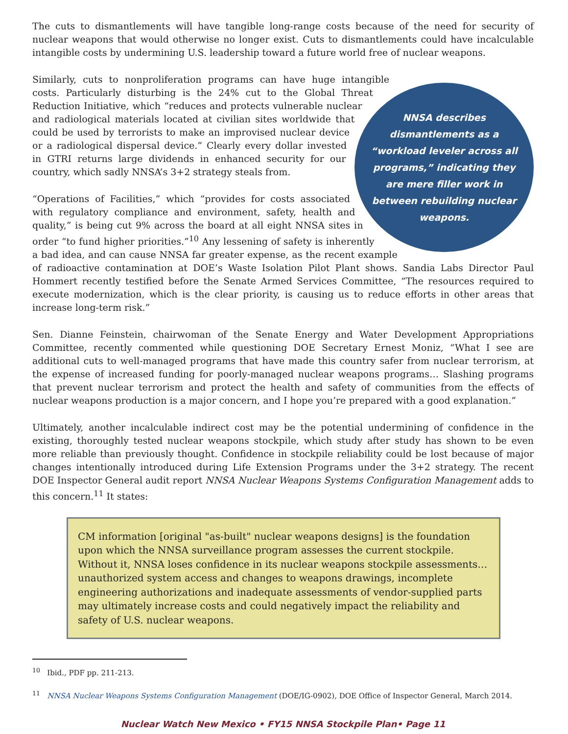The cuts to dismantlements will have tangible long-range costs because of the need for security of nuclear weapons that would otherwise no longer exist. Cuts to dismantlements could have incalculable intangible costs by undermining U.S. leadership toward a future world free of nuclear weapons.
NNSA describes dismantlements as a “workload leveler across all programs,” indicating they are mere filler work in between rebuilding nuclear weapons.
Similarly, cuts to nonproliferation programs can have huge intangible costs. Particularly disturbing is the 24% cut to the Global Threat Reduction Initiative, which “reduces and protects vulnerable nuclear and radiological materials located at civilian sites worldwide that could be used by terrorists to make an improvised nuclear device or a radiological dispersal device.” Clearly every dollar invested in GTRI returns large dividends in enhanced security for our country, which sadly NNSA’s 3+2 strategy steals from.
“Operations of Facilities,” which “provides for costs associated with regulatory compliance and environment, safety, health and quality,” is being cut 9% across the board at all eight NNSA sites in order “to fund higher priorities.”<sup>10</sup> Any lessening of safety is inherently a bad idea, and can cause NNSA far greater expense, as the recent example of radioactive contamination at DOE’s Waste Isolation Pilot Plant shows. Sandia Labs Director Paul Hommert recently testified before the Senate Armed Services Committee, “The resources required to execute modernization, which is the clear priority, is causing us to reduce efforts in other areas that increase long-term risk.”
Sen. Dianne Feinstein, chairwoman of the Senate Energy and Water Development Appropriations Committee, recently commented while questioning DOE Secretary Ernest Moniz, “What I see are additional cuts to well-managed programs that have made this country safer from nuclear terrorism, at the expense of increased funding for poorly-managed nuclear weapons programs… Slashing programs that prevent nuclear terrorism and protect the health and safety of communities from the effects of nuclear weapons production is a major concern, and I hope you’re prepared with a good explanation.”
Ultimately, another incalculable indirect cost may be the potential undermining of confidence in the existing, thoroughly tested nuclear weapons stockpile, which study after study has shown to be even more reliable than previously thought. Confidence in stockpile reliability could be lost because of major changes intentionally introduced during Life Extension Programs under the 3+2 strategy. The recent DOE Inspector General audit report NNSA Nuclear Weapons Systems Configuration Management adds to this concern.<sup>11</sup> It states:
CM information [original "as-built" nuclear weapons designs] is the foundation upon which the NNSA surveillance program assesses the current stockpile. Without it, NNSA loses confidence in its nuclear weapons stockpile assessments… unauthorized system access and changes to weapons drawings, incomplete engineering authorizations and inadequate assessments of vendor-supplied parts may ultimately increase costs and could negatively impact the reliability and safety of U.S. nuclear weapons.
<sup>10</sup> Ibid., PDF pp. 211-213.
<sup>11</sup> NNSA Nuclear Weapons Systems Configuration Management (DOE/IG-0902), DOE Office of Inspector General, March 2014.
Nuclear Watch New Mexico • FY15 NNSA Stockpile Plan• Page 11